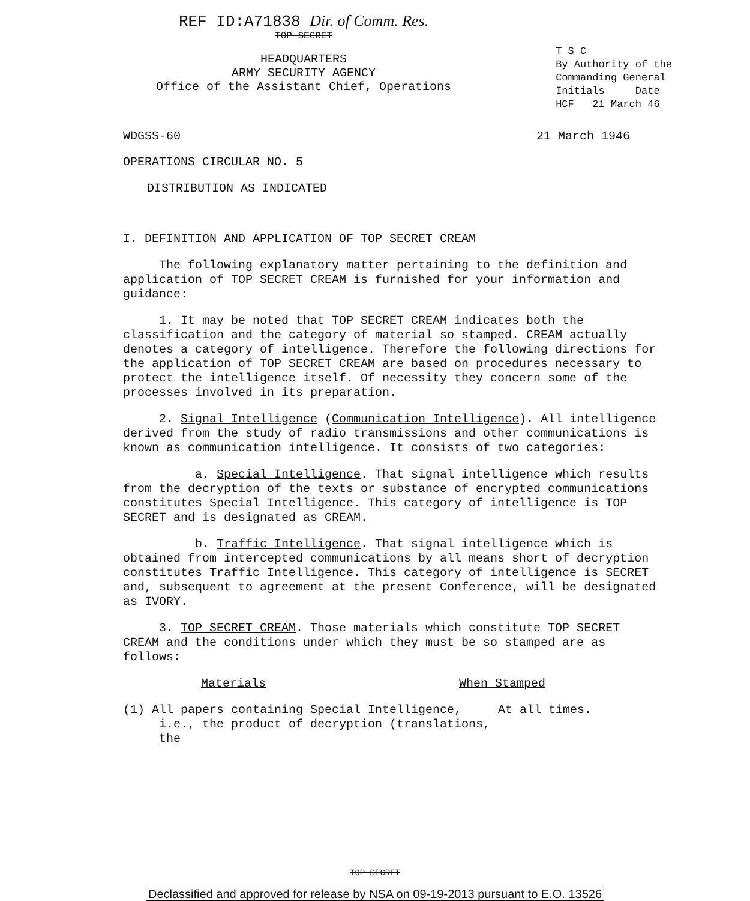REF ID:A71838 Dir. of Comm. Res.
TOP SECRET
HEADQUARTERS
ARMY SECURITY AGENCY
Office of the Assistant Chief, Operations
T S C
By Authority of the
Commanding General
Initials Date
HCF 21 March 46
WDGSS-60 21 March 1946
OPERATIONS CIRCULAR NO. 5
DISTRIBUTION AS INDICATED
I. DEFINITION AND APPLICATION OF TOP SECRET CREAM
The following explanatory matter pertaining to the definition and application of TOP SECRET CREAM is furnished for your information and guidance:
1. It may be noted that TOP SECRET CREAM indicates both the classification and the category of material so stamped. CREAM actually denotes a category of intelligence. Therefore the following directions for the application of TOP SECRET CREAM are based on procedures necessary to protect the intelligence itself. Of necessity they concern some of the processes involved in its preparation.
2. Signal Intelligence (Communication Intelligence). All intelligence derived from the study of radio transmissions and other communications is known as communication intelligence. It consists of two categories:
a. Special Intelligence. That signal intelligence which results from the decryption of the texts or substance of encrypted communications constitutes Special Intelligence. This category of intelligence is TOP SECRET and is designated as CREAM.
b. Traffic Intelligence. That signal intelligence which is obtained from intercepted communications by all means short of decryption constitutes Traffic Intelligence. This category of intelligence is SECRET and, subsequent to agreement at the present Conference, will be designated as IVORY.
3. TOP SECRET CREAM. Those materials which constitute TOP SECRET CREAM and the conditions under which they must be so stamped are as follows:
Materials When Stamped
(1) All papers containing Special Intelligence, i.e., the product of decryption (translations, the
At all times.
TOP SECRET
Declassified and approved for release by NSA on 09-19-2013 pursuant to E.O. 13526